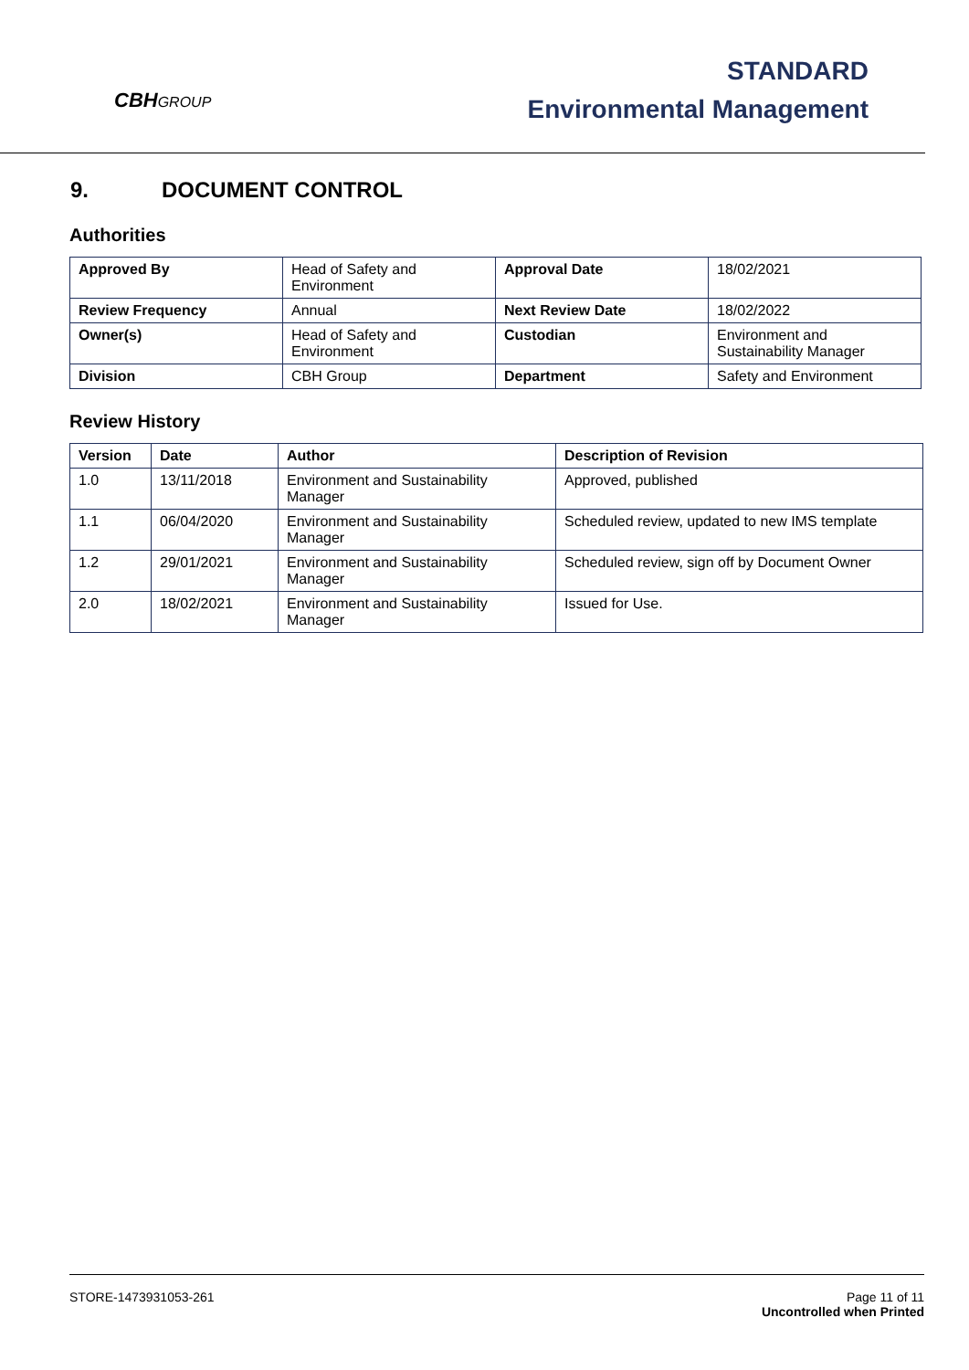CBHGROUP
STANDARD
Environmental Management
9. DOCUMENT CONTROL
Authorities
| Approved By | Head of Safety and Environment | Approval Date | 18/02/2021 |
| Review Frequency | Annual | Next Review Date | 18/02/2022 |
| Owner(s) | Head of Safety and Environment | Custodian | Environment and Sustainability Manager |
| Division | CBH Group | Department | Safety and Environment |
Review History
| Version | Date | Author | Description of Revision |
| --- | --- | --- | --- |
| 1.0 | 13/11/2018 | Environment and Sustainability Manager | Approved, published |
| 1.1 | 06/04/2020 | Environment and Sustainability Manager | Scheduled review, updated to new IMS template |
| 1.2 | 29/01/2021 | Environment and Sustainability Manager | Scheduled review, sign off by Document Owner |
| 2.0 | 18/02/2021 | Environment and Sustainability Manager | Issued for Use. |
STORE-1473931053-261 Page 11 of 11
Uncontrolled when Printed